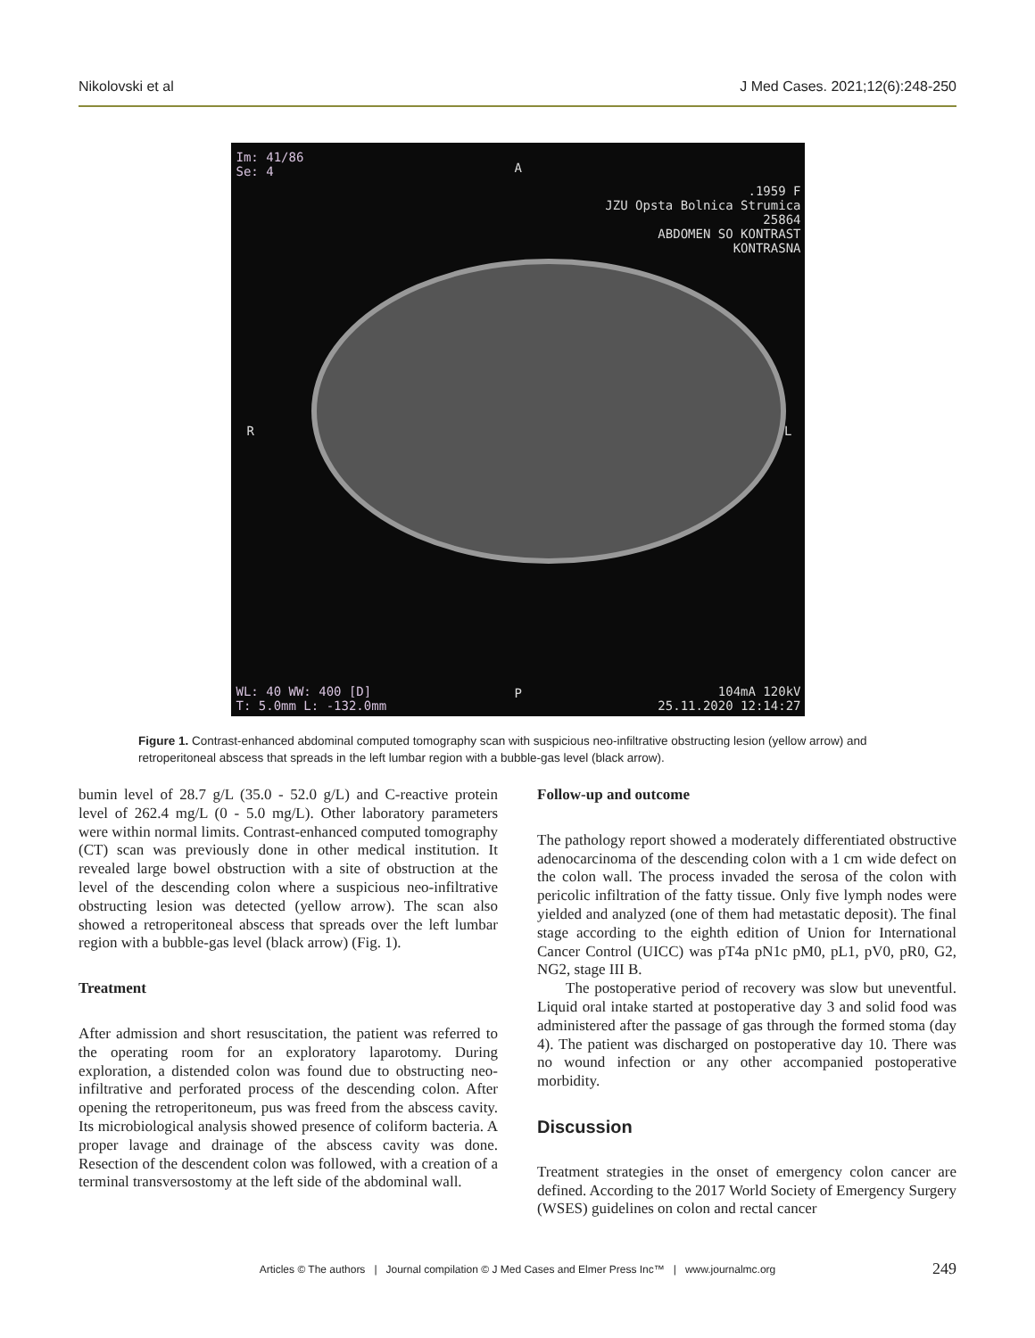Nikolovski et al J Med Cases. 2021;12(6):248-250
Im: 41/86
Se: 4
A
.1959 F
JZU Opsta Bolnica Strumica
25864
ABDOMEN SO KONTRAST
KONTRASNA
R L
P
WL: 40 WW: 400 [D]
T: 5.0mm L: -132.0mm
104mA 120kV
25.11.2020 12:14:27
Figure 1. Contrast-enhanced abdominal computed tomography scan with suspicious neo-infiltrative obstructing lesion (yellow arrow) and retroperitoneal abscess that spreads in the left lumbar region with a bubble-gas level (black arrow).
bumin level of 28.7 g/L (35.0 - 52.0 g/L) and C-reactive protein level of 262.4 mg/L (0 - 5.0 mg/L). Other laboratory parameters were within normal limits. Contrast-enhanced computed tomography (CT) scan was previously done in other medical institution. It revealed large bowel obstruction with a site of obstruction at the level of the descending colon where a suspicious neo-infiltrative obstructing lesion was detected (yellow arrow). The scan also showed a retroperitoneal abscess that spreads over the left lumbar region with a bubble-gas level (black arrow) (Fig. 1).
Treatment
After admission and short resuscitation, the patient was referred to the operating room for an exploratory laparotomy. During exploration, a distended colon was found due to obstructing neo-infiltrative and perforated process of the descending colon. After opening the retroperitoneum, pus was freed from the abscess cavity. Its microbiological analysis showed presence of coliform bacteria. A proper lavage and drainage of the abscess cavity was done. Resection of the descendent colon was followed, with a creation of a terminal transversostomy at the left side of the abdominal wall.
Follow-up and outcome
The pathology report showed a moderately differentiated obstructive adenocarcinoma of the descending colon with a 1 cm wide defect on the colon wall. The process invaded the serosa of the colon with pericolic infiltration of the fatty tissue. Only five lymph nodes were yielded and analyzed (one of them had metastatic deposit). The final stage according to the eighth edition of Union for International Cancer Control (UICC) was pT4a pN1c pM0, pL1, pV0, pR0, G2, NG2, stage III B.
The postoperative period of recovery was slow but uneventful. Liquid oral intake started at postoperative day 3 and solid food was administered after the passage of gas through the formed stoma (day 4). The patient was discharged on postoperative day 10. There was no wound infection or any other accompanied postoperative morbidity.
Discussion
Treatment strategies in the onset of emergency colon cancer are defined. According to the 2017 World Society of Emergency Surgery (WSES) guidelines on colon and rectal cancer
Articles © The authors | Journal compilation © J Med Cases and Elmer Press Inc™ | www.journalmc.org 249